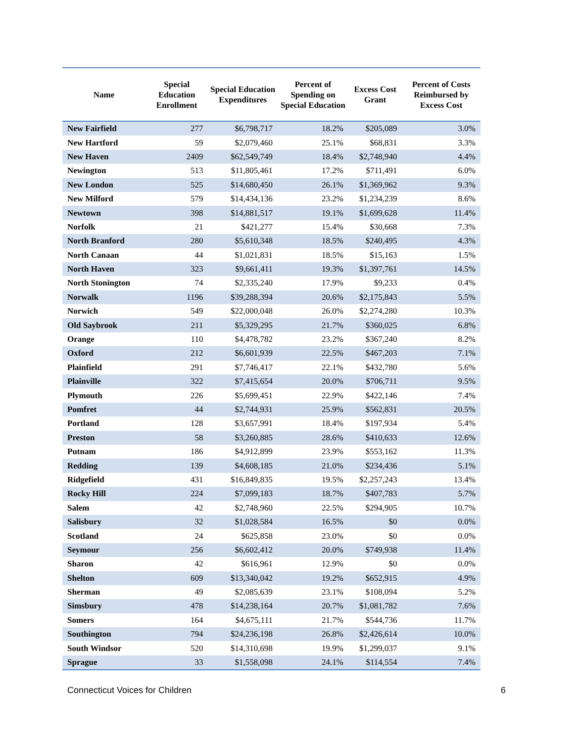| Name | Special Education Enrollment | Special Education Expenditures | Percent of Spending on Special Education | Excess Cost Grant | Percent of Costs Reimbursed by Excess Cost |
| --- | --- | --- | --- | --- | --- |
| New Fairfield | 277 | $6,798,717 | 18.2% | $205,089 | 3.0% |
| New Hartford | 59 | $2,079,460 | 25.1% | $68,831 | 3.3% |
| New Haven | 2409 | $62,549,749 | 18.4% | $2,748,940 | 4.4% |
| Newington | 513 | $11,805,461 | 17.2% | $711,491 | 6.0% |
| New London | 525 | $14,680,450 | 26.1% | $1,369,962 | 9.3% |
| New Milford | 579 | $14,434,136 | 23.2% | $1,234,239 | 8.6% |
| Newtown | 398 | $14,881,517 | 19.1% | $1,699,628 | 11.4% |
| Norfolk | 21 | $421,277 | 15.4% | $30,668 | 7.3% |
| North Branford | 280 | $5,610,348 | 18.5% | $240,495 | 4.3% |
| North Canaan | 44 | $1,021,831 | 18.5% | $15,163 | 1.5% |
| North Haven | 323 | $9,661,411 | 19.3% | $1,397,761 | 14.5% |
| North Stonington | 74 | $2,335,240 | 17.9% | $9,233 | 0.4% |
| Norwalk | 1196 | $39,288,394 | 20.6% | $2,175,843 | 5.5% |
| Norwich | 549 | $22,000,048 | 26.0% | $2,274,280 | 10.3% |
| Old Saybrook | 211 | $5,329,295 | 21.7% | $360,025 | 6.8% |
| Orange | 110 | $4,478,782 | 23.2% | $367,240 | 8.2% |
| Oxford | 212 | $6,601,939 | 22.5% | $467,203 | 7.1% |
| Plainfield | 291 | $7,746,417 | 22.1% | $432,780 | 5.6% |
| Plainville | 322 | $7,415,654 | 20.0% | $706,711 | 9.5% |
| Plymouth | 226 | $5,699,451 | 22.9% | $422,146 | 7.4% |
| Pomfret | 44 | $2,744,931 | 25.9% | $562,831 | 20.5% |
| Portland | 128 | $3,657,991 | 18.4% | $197,934 | 5.4% |
| Preston | 58 | $3,260,885 | 28.6% | $410,633 | 12.6% |
| Putnam | 186 | $4,912,899 | 23.9% | $553,162 | 11.3% |
| Redding | 139 | $4,608,185 | 21.0% | $234,436 | 5.1% |
| Ridgefield | 431 | $16,849,835 | 19.5% | $2,257,243 | 13.4% |
| Rocky Hill | 224 | $7,099,183 | 18.7% | $407,783 | 5.7% |
| Salem | 42 | $2,748,960 | 22.5% | $294,905 | 10.7% |
| Salisbury | 32 | $1,028,584 | 16.5% | $0 | 0.0% |
| Scotland | 24 | $625,858 | 23.0% | $0 | 0.0% |
| Seymour | 256 | $6,602,412 | 20.0% | $749,938 | 11.4% |
| Sharon | 42 | $616,961 | 12.9% | $0 | 0.0% |
| Shelton | 609 | $13,340,042 | 19.2% | $652,915 | 4.9% |
| Sherman | 49 | $2,085,639 | 23.1% | $108,094 | 5.2% |
| Simsbury | 478 | $14,238,164 | 20.7% | $1,081,782 | 7.6% |
| Somers | 164 | $4,675,111 | 21.7% | $544,736 | 11.7% |
| Southington | 794 | $24,236,198 | 26.8% | $2,426,614 | 10.0% |
| South Windsor | 520 | $14,310,698 | 19.9% | $1,299,037 | 9.1% |
| Sprague | 33 | $1,558,098 | 24.1% | $114,554 | 7.4% |
Connecticut Voices for Children 6